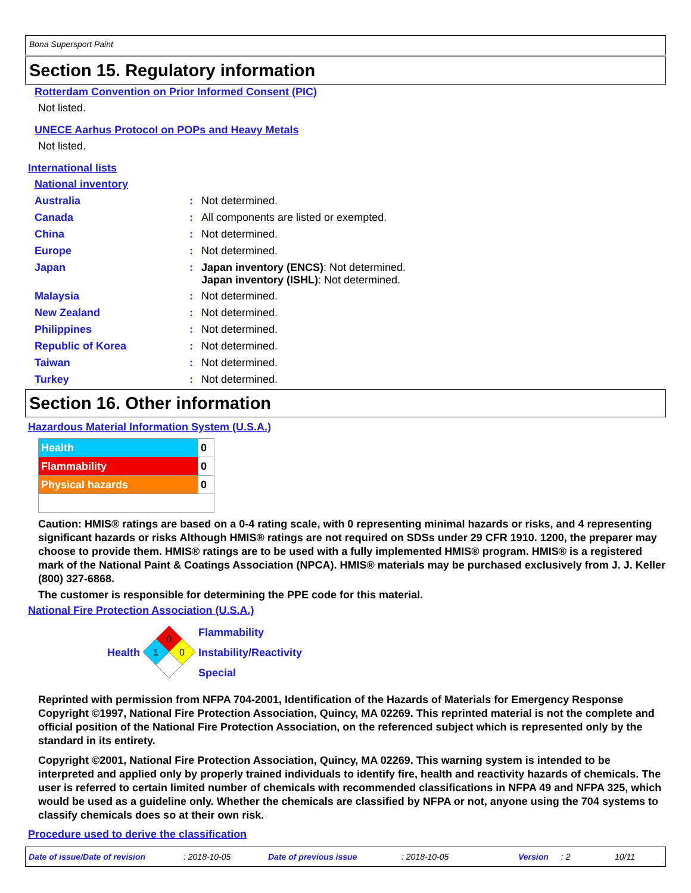Bona Supersport Paint
Section 15. Regulatory information
Rotterdam Convention on Prior Informed Consent (PIC)
Not listed.
UNECE Aarhus Protocol on POPs and Heavy Metals
Not listed.
International lists
National inventory
| Australia | : | Not determined. |
| Canada | : | All components are listed or exempted. |
| China | : | Not determined. |
| Europe | : | Not determined. |
| Japan | : | Japan inventory (ENCS) : Not determined. Japan inventory (ISHL) : Not determined. |
| Malaysia | : | Not determined. |
| New Zealand | : | Not determined. |
| Philippines | : | Not determined. |
| Republic of Korea | : | Not determined. |
| Taiwan | : | Not determined. |
| Turkey | : | Not determined. |
Section 16. Other information
Hazardous Material Information System (U.S.A.)
| Health | 0 |
| Flammability | 0 |
| Physical hazards | 0 |
Caution: HMIS® ratings are based on a 0-4 rating scale, with 0 representing minimal hazards or risks, and 4 representing significant hazards or risks Although HMIS® ratings are not required on SDSs under 29 CFR 1910. 1200, the preparer may choose to provide them. HMIS® ratings are to be used with a fully implemented HMIS® program. HMIS® is a registered mark of the National Paint & Coatings Association (NPCA). HMIS® materials may be purchased exclusively from J. J. Keller (800) 327-6868.
The customer is responsible for determining the PPE code for this material.
National Fire Protection Association (U.S.A.)
Health
0
1
0
Flammability
Instability/Reactivity
Special
Reprinted with permission from NFPA 704-2001, Identification of the Hazards of Materials for Emergency Response Copyright ©1997, National Fire Protection Association, Quincy, MA 02269. This reprinted material is not the complete and official position of the National Fire Protection Association, on the referenced subject which is represented only by the standard in its entirety.
Copyright ©2001, National Fire Protection Association, Quincy, MA 02269. This warning system is intended to be interpreted and applied only by properly trained individuals to identify fire, health and reactivity hazards of chemicals. The user is referred to certain limited number of chemicals with recommended classifications in NFPA 49 and NFPA 325, which would be used as a guideline only. Whether the chemicals are classified by NFPA or not, anyone using the 704 systems to classify chemicals does so at their own risk.
Procedure used to derive the classification
Date of issue/Date of revision: 2018-10-05 Date of previous issue: 2018-10-05 Version: 2 10/11